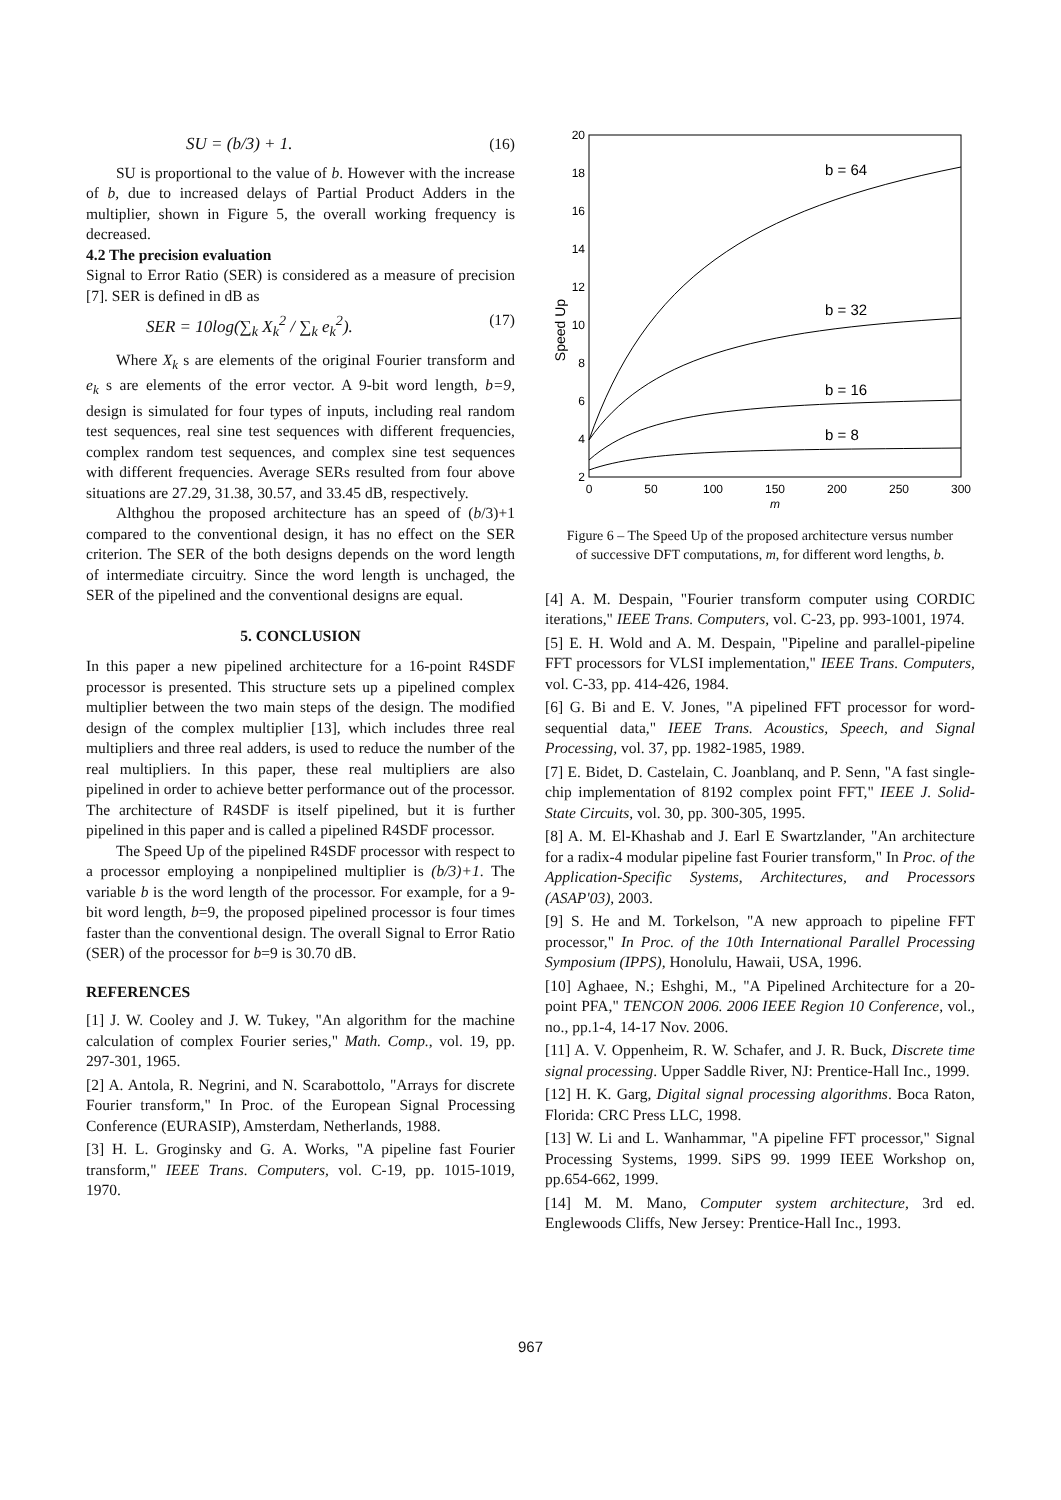SU = (b/3) + 1. (16)
SU is proportional to the value of b. However with the increase of b, due to increased delays of Partial Product Adders in the multiplier, shown in Figure 5, the overall working frequency is decreased.
4.2 The precision evaluation
Signal to Error Ratio (SER) is considered as a measure of precision [7]. SER is defined in dB as
SER = 10log(∑<sub>k</sub> X<sub>k</sub><sup>2</sup> / ∑<sub>k</sub> e<sub>k</sub><sup>2</sup>). (17)
Where X<sub>k</sub> s are elements of the original Fourier transform and e<sub>k</sub> s are elements of the error vector. A 9-bit word length, b=9, design is simulated for four types of inputs, including real random test sequences, real sine test sequences with different frequencies, complex random test sequences, and complex sine test sequences with different frequencies. Average SERs resulted from four above situations are 27.29, 31.38, 30.57, and 33.45 dB, respectively.
Althghou the proposed architecture has an speed of (b/3)+1 compared to the conventional design, it has no effect on the SER criterion. The SER of the both designs depends on the word length of intermediate circuitry. Since the word length is unchaged, the SER of the pipelined and the conventional designs are equal.
5. CONCLUSION
In this paper a new pipelined architecture for a 16-point R4SDF processor is presented. This structure sets up a pipelined complex multiplier between the two main steps of the design. The modified design of the complex multiplier [13], which includes three real multipliers and three real adders, is used to reduce the number of the real multipliers. In this paper, these real multipliers are also pipelined in order to achieve better performance out of the processor. The architecture of R4SDF is itself pipelined, but it is further pipelined in this paper and is called a pipelined R4SDF processor.
The Speed Up of the pipelined R4SDF processor with respect to a processor employing a nonpipelined multiplier is (b/3)+1. The variable b is the word length of the processor. For example, for a 9-bit word length, b=9, the proposed pipelined processor is four times faster than the conventional design. The overall Signal to Error Ratio (SER) of the processor for b=9 is 30.70 dB.
REFERENCES
[1] J. W. Cooley and J. W. Tukey, "An algorithm for the machine calculation of complex Fourier series," Math. Comp., vol. 19, pp. 297-301, 1965.
[2] A. Antola, R. Negrini, and N. Scarabottolo, "Arrays for discrete Fourier transform," In Proc. of the European Signal Processing Conference (EURASIP), Amsterdam, Netherlands, 1988.
[3] H. L. Groginsky and G. A. Works, "A pipeline fast Fourier transform," IEEE Trans. Computers, vol. C-19, pp. 1015-1019, 1970.
2
4
6
8
10
12
14
16
18
20
0
50
100
150
200
250
300
m
Speed Up
b = 64
b = 32
b = 16
b = 8
Figure 6 – The Speed Up of the proposed architecture versus number of successive DFT computations, m, for different word lengths, b.
[4] A. M. Despain, "Fourier transform computer using CORDIC iterations," IEEE Trans. Computers, vol. C-23, pp. 993-1001, 1974.
[5] E. H. Wold and A. M. Despain, "Pipeline and parallel-pipeline FFT processors for VLSI implementation," IEEE Trans. Computers, vol. C-33, pp. 414-426, 1984.
[6] G. Bi and E. V. Jones, "A pipelined FFT processor for word-sequential data," IEEE Trans. Acoustics, Speech, and Signal Processing, vol. 37, pp. 1982-1985, 1989.
[7] E. Bidet, D. Castelain, C. Joanblanq, and P. Senn, "A fast single-chip implementation of 8192 complex point FFT," IEEE J. Solid-State Circuits, vol. 30, pp. 300-305, 1995.
[8] A. M. El-Khashab and J. Earl E Swartzlander, "An architecture for a radix-4 modular pipeline fast Fourier transform," In Proc. of the Application-Specific Systems, Architectures, and Processors (ASAP'03), 2003.
[9] S. He and M. Torkelson, "A new approach to pipeline FFT processor," In Proc. of the 10th International Parallel Processing Symposium (IPPS), Honolulu, Hawaii, USA, 1996.
[10] Aghaee, N.; Eshghi, M., "A Pipelined Architecture for a 20-point PFA," TENCON 2006. 2006 IEEE Region 10 Conference, vol., no., pp.1-4, 14-17 Nov. 2006.
[11] A. V. Oppenheim, R. W. Schafer, and J. R. Buck, Discrete time signal processing. Upper Saddle River, NJ: Prentice-Hall Inc., 1999.
[12] H. K. Garg, Digital signal processing algorithms. Boca Raton, Florida: CRC Press LLC, 1998.
[13] W. Li and L. Wanhammar, "A pipeline FFT processor," Signal Processing Systems, 1999. SiPS 99. 1999 IEEE Workshop on, pp.654-662, 1999.
[14] M. M. Mano, Computer system architecture, 3rd ed. Englewoods Cliffs, New Jersey: Prentice-Hall Inc., 1993.
967